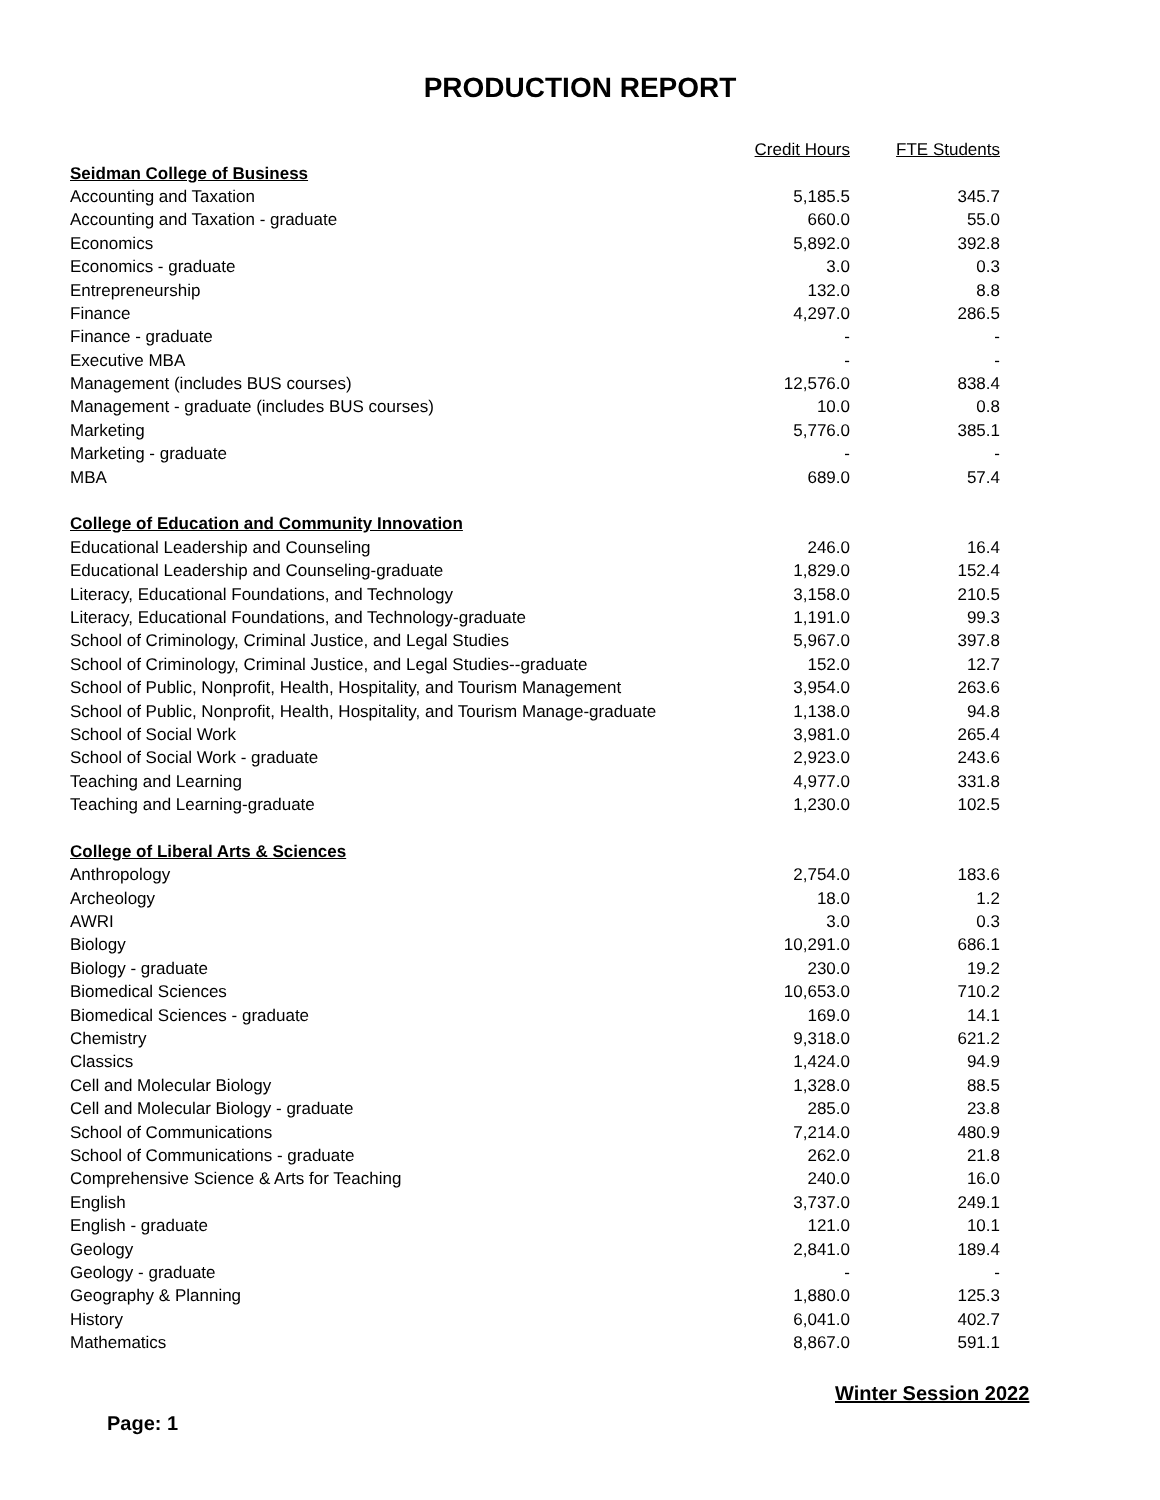PRODUCTION REPORT
| | Credit Hours | FTE Students |
| Seidman College of Business | | |
| Accounting and Taxation | 5,185.5 | 345.7 |
| Accounting and Taxation - graduate | 660.0 | 55.0 |
| Economics | 5,892.0 | 392.8 |
| Economics - graduate | 3.0 | 0.3 |
| Entrepreneurship | 132.0 | 8.8 |
| Finance | 4,297.0 | 286.5 |
| Finance - graduate | - | - |
| Executive MBA | - | - |
| Management (includes BUS courses) | 12,576.0 | 838.4 |
| Management - graduate (includes BUS courses) | 10.0 | 0.8 |
| Marketing | 5,776.0 | 385.1 |
| Marketing - graduate | - | - |
| MBA | 689.0 | 57.4 |
| College of Education and Community Innovation | | |
| Educational Leadership and Counseling | 246.0 | 16.4 |
| Educational Leadership and Counseling-graduate | 1,829.0 | 152.4 |
| Literacy, Educational Foundations, and Technology | 3,158.0 | 210.5 |
| Literacy, Educational Foundations, and Technology-graduate | 1,191.0 | 99.3 |
| School of Criminology, Criminal Justice, and Legal Studies | 5,967.0 | 397.8 |
| School of Criminology, Criminal Justice, and Legal Studies--graduate | 152.0 | 12.7 |
| School of Public, Nonprofit, Health, Hospitality, and Tourism Management | 3,954.0 | 263.6 |
| School of Public, Nonprofit, Health, Hospitality, and Tourism Manage-graduate | 1,138.0 | 94.8 |
| School of Social Work | 3,981.0 | 265.4 |
| School of Social Work - graduate | 2,923.0 | 243.6 |
| Teaching and Learning | 4,977.0 | 331.8 |
| Teaching and Learning-graduate | 1,230.0 | 102.5 |
| College of Liberal Arts & Sciences | | |
| Anthropology | 2,754.0 | 183.6 |
| Archeology | 18.0 | 1.2 |
| AWRI | 3.0 | 0.3 |
| Biology | 10,291.0 | 686.1 |
| Biology - graduate | 230.0 | 19.2 |
| Biomedical Sciences | 10,653.0 | 710.2 |
| Biomedical Sciences - graduate | 169.0 | 14.1 |
| Chemistry | 9,318.0 | 621.2 |
| Classics | 1,424.0 | 94.9 |
| Cell and Molecular Biology | 1,328.0 | 88.5 |
| Cell and Molecular Biology - graduate | 285.0 | 23.8 |
| School of Communications | 7,214.0 | 480.9 |
| School of Communications - graduate | 262.0 | 21.8 |
| Comprehensive Science & Arts for Teaching | 240.0 | 16.0 |
| English | 3,737.0 | 249.1 |
| English - graduate | 121.0 | 10.1 |
| Geology | 2,841.0 | 189.4 |
| Geology - graduate | - | - |
| Geography & Planning | 1,880.0 | 125.3 |
| History | 6,041.0 | 402.7 |
| Mathematics | 8,867.0 | 591.1 |
Winter Session 2022
Page: 1